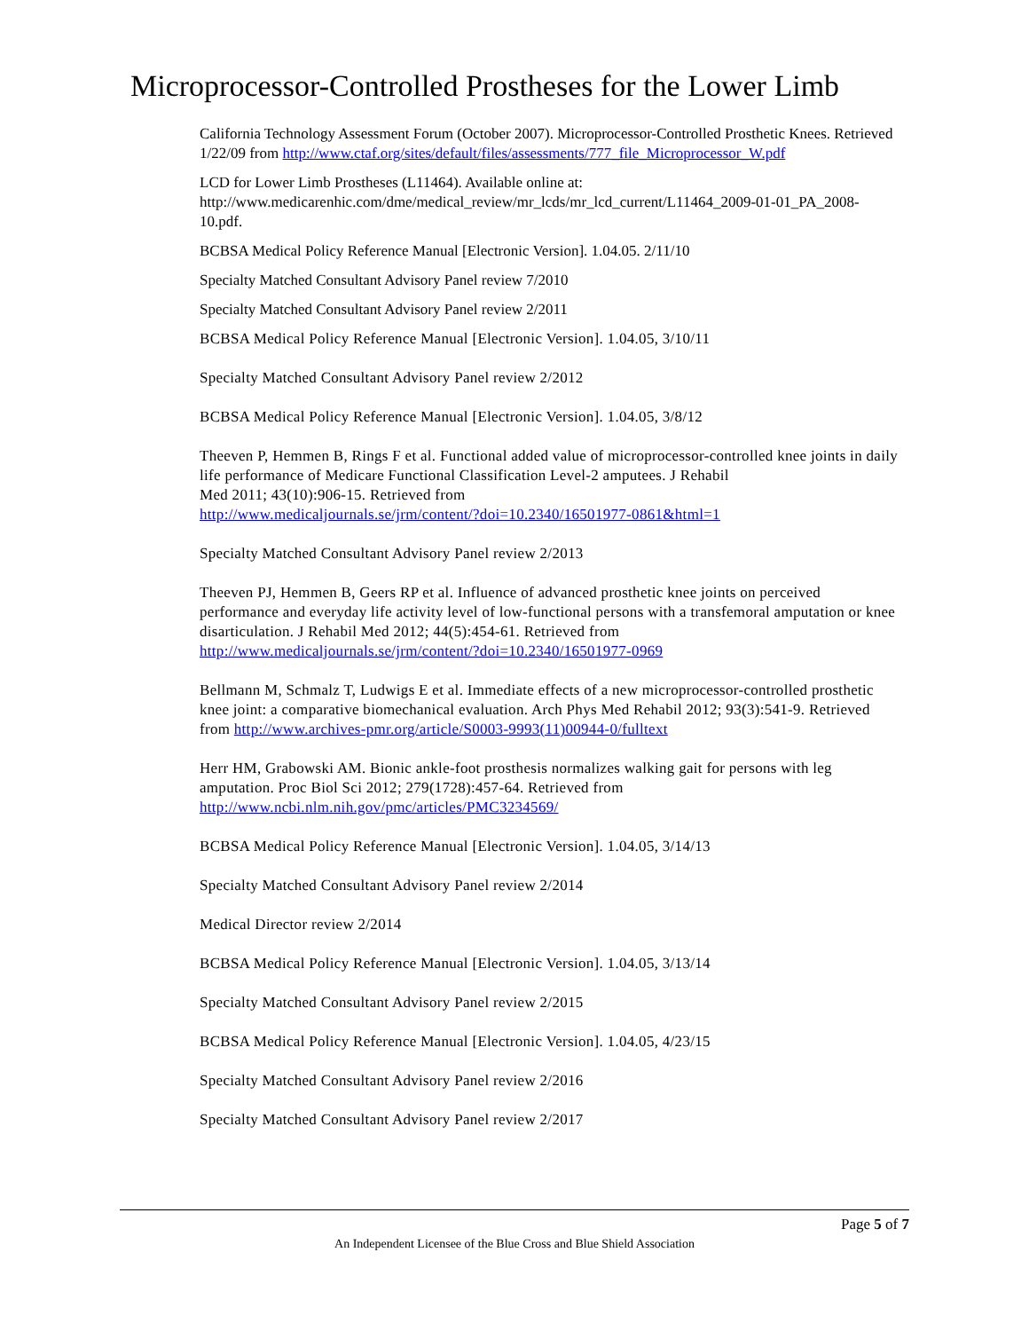Microprocessor-Controlled Prostheses for the Lower Limb
California Technology Assessment Forum (October 2007). Microprocessor-Controlled Prosthetic Knees. Retrieved 1/22/09 from http://www.ctaf.org/sites/default/files/assessments/777_file_Microprocessor_W.pdf
LCD for Lower Limb Prostheses (L11464). Available online at: http://www.medicarenhic.com/dme/medical_review/mr_lcds/mr_lcd_current/L11464_2009-01-01_PA_2008-10.pdf.
BCBSA Medical Policy Reference Manual [Electronic Version]. 1.04.05. 2/11/10
Specialty Matched Consultant Advisory Panel review 7/2010
Specialty Matched Consultant Advisory Panel review 2/2011
BCBSA Medical Policy Reference Manual [Electronic Version]. 1.04.05, 3/10/11
Specialty Matched Consultant Advisory Panel review 2/2012
BCBSA Medical Policy Reference Manual [Electronic Version]. 1.04.05, 3/8/12
Theeven P, Hemmen B, Rings F et al. Functional added value of microprocessor-controlled knee joints in daily life performance of Medicare Functional Classification Level-2 amputees. J Rehabil
Med 2011; 43(10):906-15. Retrieved from
http://www.medicaljournals.se/jrm/content/?doi=10.2340/16501977-0861&html=1
Specialty Matched Consultant Advisory Panel review 2/2013
Theeven PJ, Hemmen B, Geers RP et al. Influence of advanced prosthetic knee joints on perceived
performance and everyday life activity level of low-functional persons with a transfemoral amputation or knee disarticulation. J Rehabil Med 2012; 44(5):454-61. Retrieved from http://www.medicaljournals.se/jrm/content/?doi=10.2340/16501977-0969
Bellmann M, Schmalz T, Ludwigs E et al. Immediate effects of a new microprocessor-controlled prosthetic knee joint: a comparative biomechanical evaluation. Arch Phys Med Rehabil 2012; 93(3):541-9. Retrieved from http://www.archives-pmr.org/article/S0003-9993(11)00944-0/fulltext
Herr HM, Grabowski AM. Bionic ankle-foot prosthesis normalizes walking gait for persons with leg amputation. Proc Biol Sci 2012; 279(1728):457-64. Retrieved from http://www.ncbi.nlm.nih.gov/pmc/articles/PMC3234569/
BCBSA Medical Policy Reference Manual [Electronic Version]. 1.04.05, 3/14/13
Specialty Matched Consultant Advisory Panel review 2/2014
Medical Director review 2/2014
BCBSA Medical Policy Reference Manual [Electronic Version]. 1.04.05, 3/13/14
Specialty Matched Consultant Advisory Panel review 2/2015
BCBSA Medical Policy Reference Manual [Electronic Version]. 1.04.05, 4/23/15
Specialty Matched Consultant Advisory Panel review 2/2016
Specialty Matched Consultant Advisory Panel review 2/2017
Page 5 of 7
An Independent Licensee of the Blue Cross and Blue Shield Association